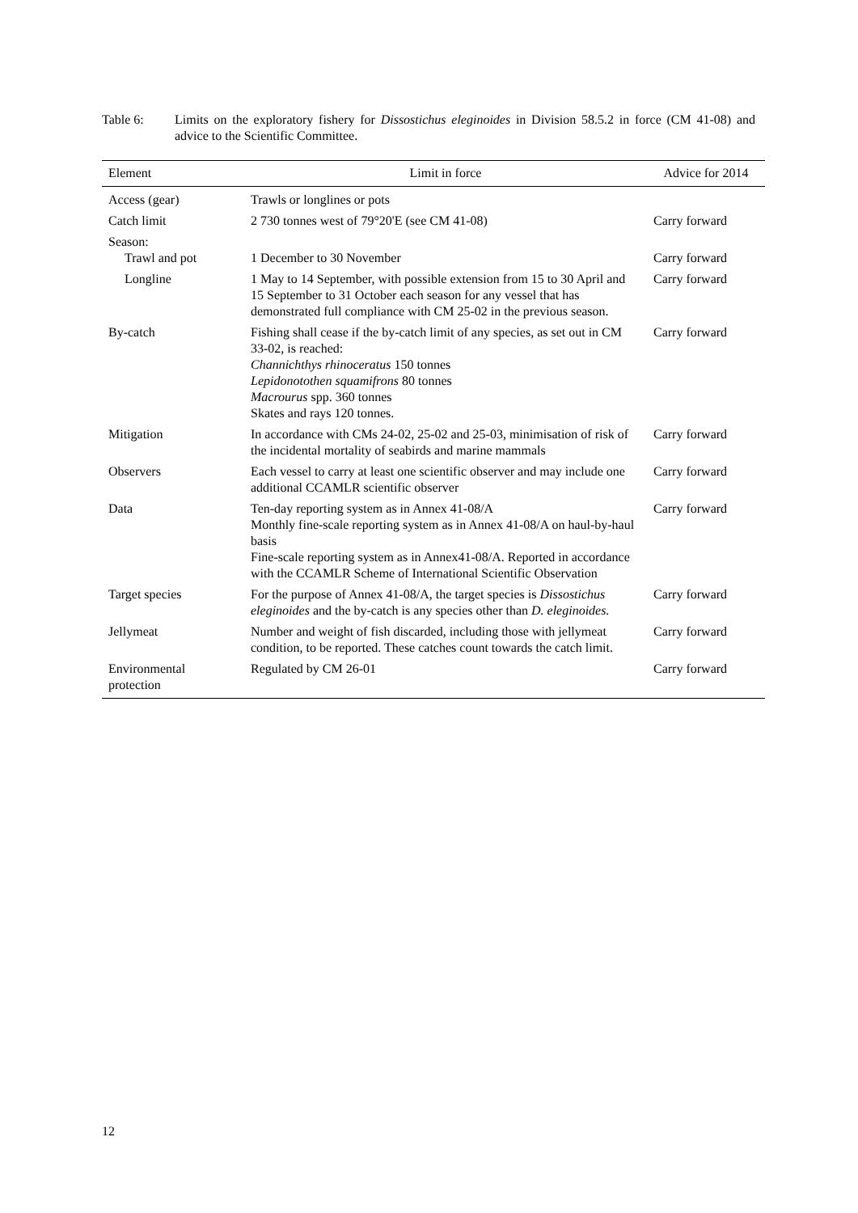Table 6: Limits on the exploratory fishery for Dissostichus eleginoides in Division 58.5.2 in force (CM 41-08) and advice to the Scientific Committee.
| Element | Limit in force | Advice for 2014 |
| --- | --- | --- |
| Access (gear) | Trawls or longlines or pots | |
| Catch limit | 2 730 tonnes west of 79°20'E (see CM 41-08) | Carry forward |
| Season: Trawl and pot | 1 December to 30 November | Carry forward |
| Longline | 1 May to 14 September, with possible extension from 15 to 30 April and 15 September to 31 October each season for any vessel that has demonstrated full compliance with CM 25-02 in the previous season. | Carry forward |
| By-catch | Fishing shall cease if the by-catch limit of any species, as set out in CM 33-02, is reached: Channichthys rhinoceratus 150 tonnes Lepidonotothen squamifrons 80 tonnes Macrourus spp. 360 tonnes Skates and rays 120 tonnes. | Carry forward |
| Mitigation | In accordance with CMs 24-02, 25-02 and 25-03, minimisation of risk of the incidental mortality of seabirds and marine mammals | Carry forward |
| Observers | Each vessel to carry at least one scientific observer and may include one additional CCAMLR scientific observer | Carry forward |
| Data | Ten-day reporting system as in Annex 41-08/A Monthly fine-scale reporting system as in Annex 41-08/A on haul-by-haul basis Fine-scale reporting system as in Annex41-08/A. Reported in accordance with the CCAMLR Scheme of International Scientific Observation | Carry forward |
| Target species | For the purpose of Annex 41-08/A, the target species is Dissostichus eleginoides and the by-catch is any species other than D. eleginoides. | Carry forward |
| Jellymeat | Number and weight of fish discarded, including those with jellymeat condition, to be reported. These catches count towards the catch limit. | Carry forward |
| Environmental protection | Regulated by CM 26-01 | Carry forward |
12